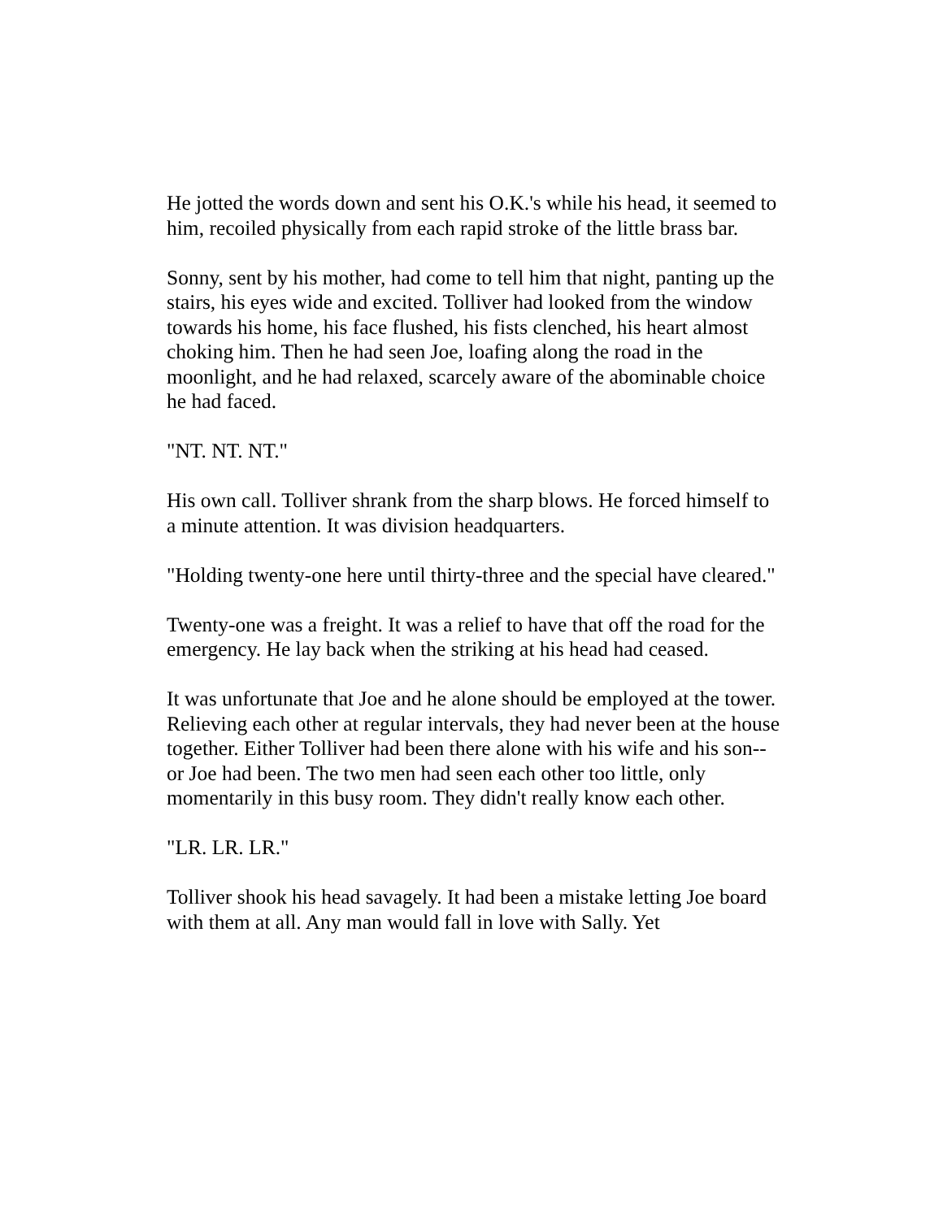He jotted the words down and sent his O.K.'s while his head, it seemed to him, recoiled physically from each rapid stroke of the little brass bar.
Sonny, sent by his mother, had come to tell him that night, panting up the stairs, his eyes wide and excited. Tolliver had looked from the window towards his home, his face flushed, his fists clenched, his heart almost choking him. Then he had seen Joe, loafing along the road in the moonlight, and he had relaxed, scarcely aware of the abominable choice he had faced.
"NT. NT. NT."
His own call. Tolliver shrank from the sharp blows. He forced himself to a minute attention. It was division headquarters.
"Holding twenty-one here until thirty-three and the special have cleared."
Twenty-one was a freight. It was a relief to have that off the road for the emergency. He lay back when the striking at his head had ceased.
It was unfortunate that Joe and he alone should be employed at the tower. Relieving each other at regular intervals, they had never been at the house together. Either Tolliver had been there alone with his wife and his son--or Joe had been. The two men had seen each other too little, only momentarily in this busy room. They didn't really know each other.
"LR. LR. LR."
Tolliver shook his head savagely. It had been a mistake letting Joe board with them at all. Any man would fall in love with Sally. Yet